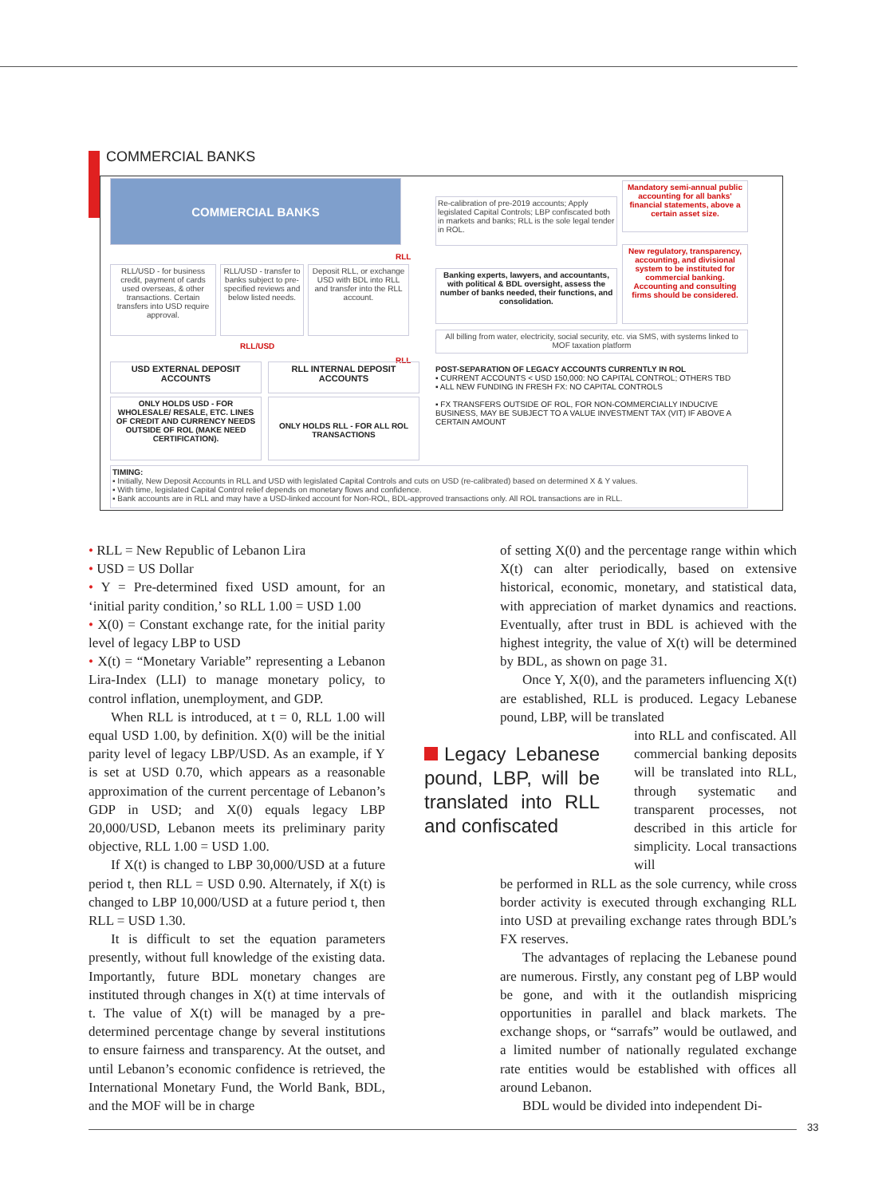COMMERCIAL BANKS
COMMERCIAL BANKS
Re-calibration of pre-2019 accounts; Apply legislated Capital Controls; LBP confiscated both in markets and banks; RLL is the sole legal tender in ROL.
Mandatory semi-annual public accounting for all banks' financial statements, above a certain asset size.
New regulatory, transparency, accounting, and divisional system to be instituted for commercial banking. Accounting and consulting firms should be considered.
RLL/USD - for business credit, payment of cards used overseas, & other transactions. Certain transfers into USD require approval.
RLL/USD - transfer to banks subject to pre-specified reviews and below listed needs.
Deposit RLL, or exchange USD with BDL into RLL and transfer into the RLL account.
Banking experts, lawyers, and accountants, with political & BDL oversight, assess the number of banks needed, their functions, and consolidation.
All billing from water, electricity, social security, etc. via SMS, with systems linked to MOF taxation platform
RLL
RLL/USD
RLL
USD EXTERNAL DEPOSIT ACCOUNTS
RLL INTERNAL DEPOSIT ACCOUNTS
ONLY HOLDS USD - FOR WHOLESALE/ RESALE, ETC. LINES OF CREDIT AND CURRENCY NEEDS OUTSIDE OF ROL (MAKE NEED CERTIFICATION).
ONLY HOLDS RLL - FOR ALL ROL TRANSACTIONS
POST-SEPARATION OF LEGACY ACCOUNTS CURRENTLY IN ROL
▪ CURRENT ACCOUNTS < USD 150,000: NO CAPITAL CONTROL; OTHERS TBD
▪ ALL NEW FUNDING IN FRESH FX: NO CAPITAL CONTROLS
▪ FX TRANSFERS OUTSIDE OF ROL, FOR NON-COMMERCIALLY INDUCIVE BUSINESS, MAY BE SUBJECT TO A VALUE INVESTMENT TAX (VIT) IF ABOVE A CERTAIN AMOUNT
TIMING:
▪ Initially, New Deposit Accounts in RLL and USD with legislated Capital Controls and cuts on USD (re-calibrated) based on determined X & Y values.
▪ With time, legislated Capital Control relief depends on monetary flows and confidence.
▪ Bank accounts are in RLL and may have a USD-linked account for Non-ROL, BDL-approved transactions only. All ROL transactions are in RLL.
• RLL = New Republic of Lebanon Lira
• USD = US Dollar
• Y = Pre-determined fixed USD amount, for an ‘initial parity condition,’ so RLL 1.00 = USD 1.00
• X(0) = Constant exchange rate, for the initial parity level of legacy LBP to USD
• X(t) = “Monetary Variable” representing a Lebanon Lira-Index (LLI) to manage monetary policy, to control inflation, unemployment, and GDP.
When RLL is introduced, at t = 0, RLL 1.00 will equal USD 1.00, by definition. X(0) will be the initial parity level of legacy LBP/USD. As an example, if Y is set at USD 0.70, which appears as a reasonable approximation of the current percentage of Lebanon’s GDP in USD; and X(0) equals legacy LBP 20,000/USD, Lebanon meets its preliminary parity objective, RLL 1.00 = USD 1.00.
If X(t) is changed to LBP 30,000/USD at a future period t, then RLL = USD 0.90. Alternately, if X(t) is changed to LBP 10,000/USD at a future period t, then RLL = USD 1.30.
It is difficult to set the equation parameters presently, without full knowledge of the existing data. Importantly, future BDL monetary changes are instituted through changes in X(t) at time intervals of t. The value of X(t) will be managed by a pre-determined percentage change by several institutions to ensure fairness and transparency. At the outset, and until Lebanon’s economic confidence is retrieved, the International Monetary Fund, the World Bank, BDL, and the MOF will be in charge
of setting X(0) and the percentage range within which X(t) can alter periodically, based on extensive historical, economic, monetary, and statistical data, with appreciation of market dynamics and reactions. Eventually, after trust in BDL is achieved with the highest integrity, the value of X(t) will be determined by BDL, as shown on page 31.
Once Y, X(0), and the parameters influencing X(t) are established, RLL is produced. Legacy Lebanese pound, LBP, will be translated
Legacy Lebanese pound, LBP, will be translated into RLL and confiscated
into RLL and confiscated. All commercial banking deposits will be translated into RLL, through systematic and transparent processes, not described in this article for simplicity. Local transactions will
be performed in RLL as the sole currency, while cross border activity is executed through exchanging RLL into USD at prevailing exchange rates through BDL’s FX reserves.
The advantages of replacing the Lebanese pound are numerous. Firstly, any constant peg of LBP would be gone, and with it the outlandish mispricing opportunities in parallel and black markets. The exchange shops, or “sarrafs” would be outlawed, and a limited number of nationally regulated exchange rate entities would be established with offices all around Lebanon.
BDL would be divided into independent Di-
33